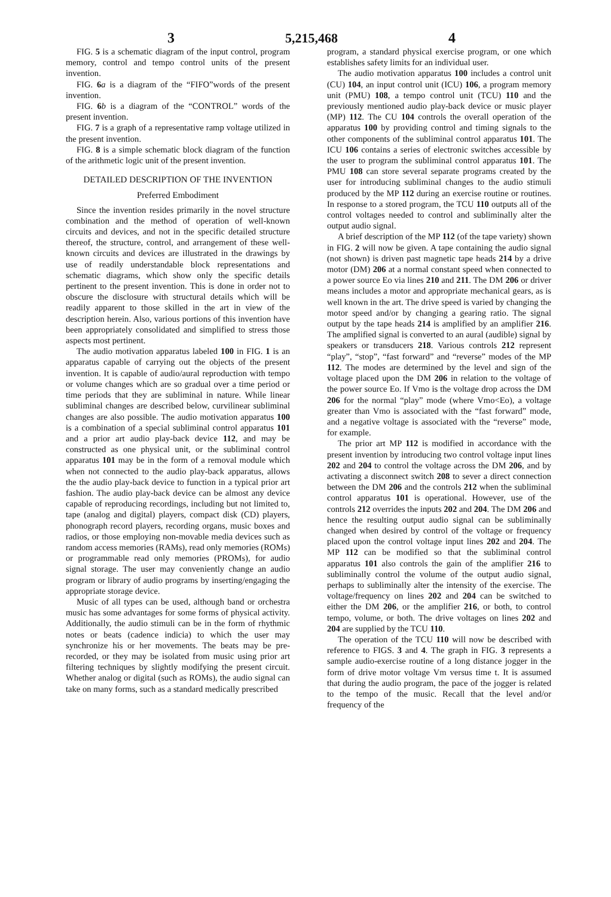3 5,215,468 4
FIG. 5 is a schematic diagram of the input control, program memory, control and tempo control units of the present invention.
FIG. 6 a is a diagram of the “FIFO”words of the present invention.
FIG. 6 b is a diagram of the “CONTROL” words of the present invention.
FIG. 7 is a graph of a representative ramp voltage utilized in the present invention.
FIG. 8 is a simple schematic block diagram of the function of the arithmetic logic unit of the present invention.
DETAILED DESCRIPTION OF THE INVENTION
Preferred Embodiment
Since the invention resides primarily in the novel structure combination and the method of operation of well-known circuits and devices, and not in the specific detailed structure thereof, the structure, control, and arrangement of these well-known circuits and devices are illustrated in the drawings by use of readily understandable block representations and schematic diagrams, which show only the specific details pertinent to the present invention. This is done in order not to obscure the disclosure with structural details which will be readily apparent to those skilled in the art in view of the description herein. Also, various portions of this invention have been appropriately consolidated and simplified to stress those aspects most pertinent.
The audio motivation apparatus labeled 100 in FIG. 1 is an apparatus capable of carrying out the objects of the present invention. It is capable of audio/aural reproduction with tempo or volume changes which are so gradual over a time period or time periods that they are subliminal in nature. While linear subliminal changes are described below, curvilinear subliminal changes are also possible. The audio motivation apparatus 100 is a combination of a special subliminal control apparatus 101 and a prior art audio play-back device 112, and may be constructed as one physical unit, or the subliminal control apparatus 101 may be in the form of a removal module which when not connected to the audio play-back apparatus, allows the the audio play-back device to function in a typical prior art fashion. The audio play-back device can be almost any device capable of reproducing recordings, including but not limited to, tape (analog and digital) players, compact disk (CD) players, phonograph record players, recording organs, music boxes and radios, or those employing non-movable media devices such as random access memories (RAMs), read only memories (ROMs) or programmable read only memories (PROMs), for audio signal storage. The user may conveniently change an audio program or library of audio programs by inserting/engaging the appropriate storage device.
Music of all types can be used, although band or orchestra music has some advantages for some forms of physical activity. Additionally, the audio stimuli can be in the form of rhythmic notes or beats (cadence indicia) to which the user may synchronize his or her movements. The beats may be pre-recorded, or they may be isolated from music using prior art filtering techniques by slightly modifying the present circuit. Whether analog or digital (such as ROMs), the audio signal can take on many forms, such as a standard medically prescribed
program, a standard physical exercise program, or one which establishes safety limits for an individual user.
The audio motivation apparatus 100 includes a control unit (CU) 104, an input control unit (ICU) 106, a program memory unit (PMU) 108, a tempo control unit (TCU) 110 and the previously mentioned audio play-back device or music player (MP) 112. The CU 104 controls the overall operation of the apparatus 100 by providing control and timing signals to the other components of the subliminal control apparatus 101. The ICU 106 contains a series of electronic switches accessible by the user to program the subliminal control apparatus 101. The PMU 108 can store several separate programs created by the user for introducing subliminal changes to the audio stimuli produced by the MP 112 during an exercise routine or routines. In response to a stored program, the TCU 110 outputs all of the control voltages needed to control and subliminally alter the output audio signal.
A brief description of the MP 112 (of the tape variety) shown in FIG. 2 will now be given. A tape containing the audio signal (not shown) is driven past magnetic tape heads 214 by a drive motor (DM) 206 at a normal constant speed when connected to a power source Eo via lines 210 and 211. The DM 206 or driver means includes a motor and appropriate mechanical gears, as is well known in the art. The drive speed is varied by changing the motor speed and/or by changing a gearing ratio. The signal output by the tape heads 214 is amplified by an amplifier 216. The amplified signal is converted to an aural (audible) signal by speakers or transducers 218. Various controls 212 represent “play”, “stop”, “fast forward” and “reverse” modes of the MP 112. The modes are determined by the level and sign of the voltage placed upon the DM 206 in relation to the voltage of the power source Eo. If Vmo is the voltage drop across the DM 206 for the normal “play” mode (where Vmo<Eo), a voltage greater than Vmo is associated with the “fast forward” mode, and a negative voltage is associated with the “reverse” mode, for example.
The prior art MP 112 is modified in accordance with the present invention by introducing two control voltage input lines 202 and 204 to control the voltage across the DM 206, and by activating a disconnect switch 208 to sever a direct connection between the DM 206 and the controls 212 when the subliminal control apparatus 101 is operational. However, use of the controls 212 overrides the inputs 202 and 204. The DM 206 and hence the resulting output audio signal can be subliminally changed when desired by control of the voltage or frequency placed upon the control voltage input lines 202 and 204. The MP 112 can be modified so that the subliminal control apparatus 101 also controls the gain of the amplifier 216 to subliminally control the volume of the output audio signal, perhaps to subliminally alter the intensity of the exercise. The voltage/frequency on lines 202 and 204 can be switched to either the DM 206, or the amplifier 216, or both, to control tempo, volume, or both. The drive voltages on lines 202 and 204 are supplied by the TCU 110.
The operation of the TCU 110 will now be described with reference to FIGS. 3 and 4. The graph in FIG. 3 represents a sample audio-exercise routine of a long distance jogger in the form of drive motor voltage Vm versus time t. It is assumed that during the audio program, the pace of the jogger is related to the tempo of the music. Recall that the level and/or frequency of the